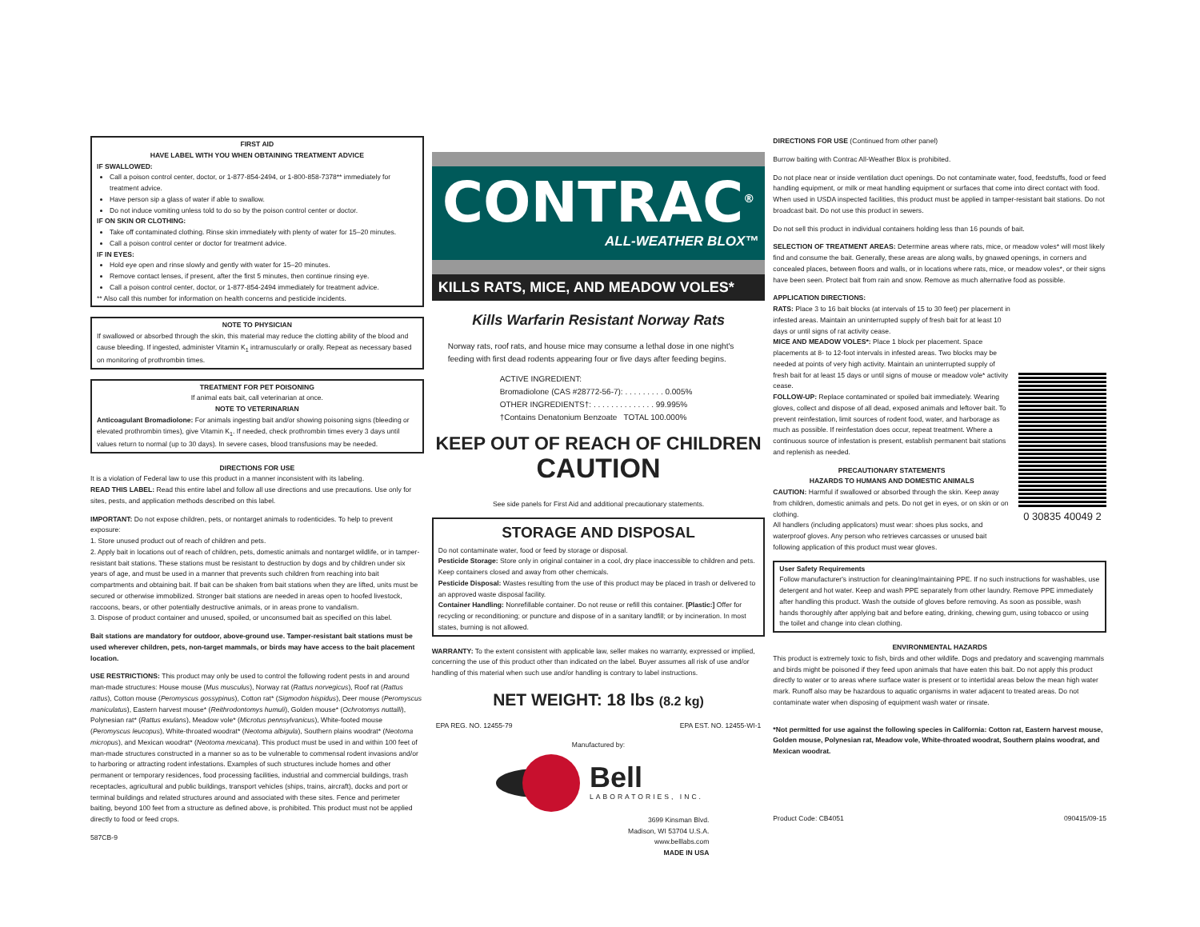FIRST AID
HAVE LABEL WITH YOU WHEN OBTAINING TREATMENT ADVICE
IF SWALLOWED:
Call a poison control center, doctor, or 1-877-854-2494, or 1-800-858-7378** immediately for treatment advice.
Have person sip a glass of water if able to swallow.
Do not induce vomiting unless told to do so by the poison control center or doctor.
IF ON SKIN OR CLOTHING:
Take off contaminated clothing. Rinse skin immediately with plenty of water for 15–20 minutes.
Call a poison control center or doctor for treatment advice.
IF IN EYES:
Hold eye open and rinse slowly and gently with water for 15–20 minutes.
Remove contact lenses, if present, after the first 5 minutes, then continue rinsing eye.
Call a poison control center, doctor, or 1-877-854-2494 immediately for treatment advice.
** Also call this number for information on health concerns and pesticide incidents.
NOTE TO PHYSICIAN
If swallowed or absorbed through the skin, this material may reduce the clotting ability of the blood and cause bleeding. If ingested, administer Vitamin K<sub>1</sub> intramuscularly or orally. Repeat as necessary based on monitoring of prothrombin times.
TREATMENT FOR PET POISONING
If animal eats bait, call veterinarian at once.
NOTE TO VETERINARIAN
Anticoagulant Bromadiolone: For animals ingesting bait and/or showing poisoning signs (bleeding or elevated prothrombin times), give Vitamin K<sub>1</sub>. If needed, check prothrombin times every 3 days until values return to normal (up to 30 days). In severe cases, blood transfusions may be needed.
DIRECTIONS FOR USE
It is a violation of Federal law to use this product in a manner inconsistent with its labeling.
READ THIS LABEL: Read this entire label and follow all use directions and use precautions. Use only for sites, pests, and application methods described on this label.
IMPORTANT: Do not expose children, pets, or nontarget animals to rodenticides. To help to prevent exposure:
1. Store unused product out of reach of children and pets.
2. Apply bait in locations out of reach of children, pets, domestic animals and nontarget wildlife, or in tamper-resistant bait stations. These stations must be resistant to destruction by dogs and by children under six years of age, and must be used in a manner that prevents such children from reaching into bait compartments and obtaining bait. If bait can be shaken from bait stations when they are lifted, units must be secured or otherwise immobilized. Stronger bait stations are needed in areas open to hoofed livestock, raccoons, bears, or other potentially destructive animals, or in areas prone to vandalism.
3. Dispose of product container and unused, spoiled, or unconsumed bait as specified on this label.
Bait stations are mandatory for outdoor, above-ground use. Tamper-resistant bait stations must be used wherever children, pets, non-target mammals, or birds may have access to the bait placement location.
USE RESTRICTIONS: This product may only be used to control the following rodent pests in and around man-made structures: House mouse (Mus musculus), Norway rat (Rattus norvegicus), Roof rat (Rattus rattus), Cotton mouse (Peromyscus gossypinus), Cotton rat* (Sigmodon hispidus), Deer mouse (Peromyscus maniculatus), Eastern harvest mouse* (Reithrodontomys humuli), Golden mouse* (Ochrotomys nuttalli), Polynesian rat* (Rattus exulans), Meadow vole* (Microtus pennsylvanicus), White-footed mouse (Peromyscus leucopus), White-throated woodrat* (Neotoma albigula), Southern plains woodrat* (Neotoma micropus), and Mexican woodrat* (Neotoma mexicana). This product must be used in and within 100 feet of man-made structures constructed in a manner so as to be vulnerable to commensal rodent invasions and/or to harboring or attracting rodent infestations. Examples of such structures include homes and other permanent or temporary residences, food processing facilities, industrial and commercial buildings, trash receptacles, agricultural and public buildings, transport vehicles (ships, trains, aircraft), docks and port or terminal buildings and related structures around and associated with these sites. Fence and perimeter baiting, beyond 100 feet from a structure as defined above, is prohibited. This product must not be applied directly to food or feed crops.
587CB-9
CONTRAC<sup>®</sup>
ALL-WEATHER BLOX™
KILLS RATS, MICE, AND MEADOW VOLES*
Kills Warfarin Resistant Norway Rats
Norway rats, roof rats, and house mice may consume a lethal dose in one night's feeding with first dead rodents appearing four or five days after feeding begins.
ACTIVE INGREDIENT:
Bromadiolone (CAS #28772-56-7): . . . . . . . . . 0.005%
OTHER INGREDIENTS†: . . . . . . . . . . . . . . 99.995%
†Contains Denatonium Benzoate TOTAL 100.000%
KEEP OUT OF REACH OF CHILDREN
CAUTION
See side panels for First Aid and additional precautionary statements.
STORAGE AND DISPOSAL
Do not contaminate water, food or feed by storage or disposal.
Pesticide Storage: Store only in original container in a cool, dry place inaccessible to children and pets. Keep containers closed and away from other chemicals.
Pesticide Disposal: Wastes resulting from the use of this product may be placed in trash or delivered to an approved waste disposal facility.
Container Handling: Nonrefillable container. Do not reuse or refill this container. [Plastic:] Offer for recycling or reconditioning; or puncture and dispose of in a sanitary landfill; or by incineration. In most states, burning is not allowed.
WARRANTY: To the extent consistent with applicable law, seller makes no warranty, expressed or implied, concerning the use of this product other than indicated on the label. Buyer assumes all risk of use and/or handling of this material when such use and/or handling is contrary to label instructions.
NET WEIGHT: 18 lbs (8.2 kg)
EPA REG. NO. 12455-79 EPA EST. NO. 12455-WI-1
Manufactured by:
Bell
LABORATORIES, INC.
3699 Kinsman Blvd.
Madison, WI 53704 U.S.A.
www.belllabs.com
MADE IN USA
DIRECTIONS FOR USE (Continued from other panel)
Burrow baiting with Contrac All-Weather Blox is prohibited.
Do not place near or inside ventilation duct openings. Do not contaminate water, food, feedstuffs, food or feed handling equipment, or milk or meat handling equipment or surfaces that come into direct contact with food. When used in USDA inspected facilities, this product must be applied in tamper-resistant bait stations. Do not broadcast bait. Do not use this product in sewers.
Do not sell this product in individual containers holding less than 16 pounds of bait.
SELECTION OF TREATMENT AREAS: Determine areas where rats, mice, or meadow voles* will most likely find and consume the bait. Generally, these areas are along walls, by gnawed openings, in corners and concealed places, between floors and walls, or in locations where rats, mice, or meadow voles*, or their signs have been seen. Protect bait from rain and snow. Remove as much alternative food as possible.
APPLICATION DIRECTIONS:
RATS: Place 3 to 16 bait blocks (at intervals of 15 to 30 feet) per placement in infested areas. Maintain an uninterrupted supply of fresh bait for at least 10 days or until signs of rat activity cease.
MICE AND MEADOW VOLES*: Place 1 block per placement. Space placements at 8- to 12-foot intervals in infested areas. Two blocks may be needed at points of very high activity. Maintain an uninterrupted supply of fresh bait for at least 15 days or until signs of mouse or meadow vole* activity cease.
FOLLOW-UP: Replace contaminated or spoiled bait immediately. Wearing gloves, collect and dispose of all dead, exposed animals and leftover bait. To prevent reinfestation, limit sources of rodent food, water, and harborage as much as possible. If reinfestation does occur, repeat treatment. Where a continuous source of infestation is present, establish permanent bait stations and replenish as needed.
PRECAUTIONARY STATEMENTS
HAZARDS TO HUMANS AND DOMESTIC ANIMALS
CAUTION: Harmful if swallowed or absorbed through the skin. Keep away from children, domestic animals and pets. Do not get in eyes, or on skin or on clothing.
All handlers (including applicators) must wear: shoes plus socks, and waterproof gloves. Any person who retrieves carcasses or unused bait following application of this product must wear gloves.
0 30835 40049 2
User Safety Requirements
Follow manufacturer's instruction for cleaning/maintaining PPE. If no such instructions for washables, use detergent and hot water. Keep and wash PPE separately from other laundry. Remove PPE immediately after handling this product. Wash the outside of gloves before removing. As soon as possible, wash hands thoroughly after applying bait and before eating, drinking, chewing gum, using tobacco or using the toilet and change into clean clothing.
ENVIRONMENTAL HAZARDS
This product is extremely toxic to fish, birds and other wildlife. Dogs and predatory and scavenging mammals and birds might be poisoned if they feed upon animals that have eaten this bait. Do not apply this product directly to water or to areas where surface water is present or to intertidal areas below the mean high water mark. Runoff also may be hazardous to aquatic organisms in water adjacent to treated areas. Do not contaminate water when disposing of equipment wash water or rinsate.
*Not permitted for use against the following species in California: Cotton rat, Eastern harvest mouse, Golden mouse, Polynesian rat, Meadow vole, White-throated woodrat, Southern plains woodrat, and Mexican woodrat.
Product Code: CB4051 090415/09-15